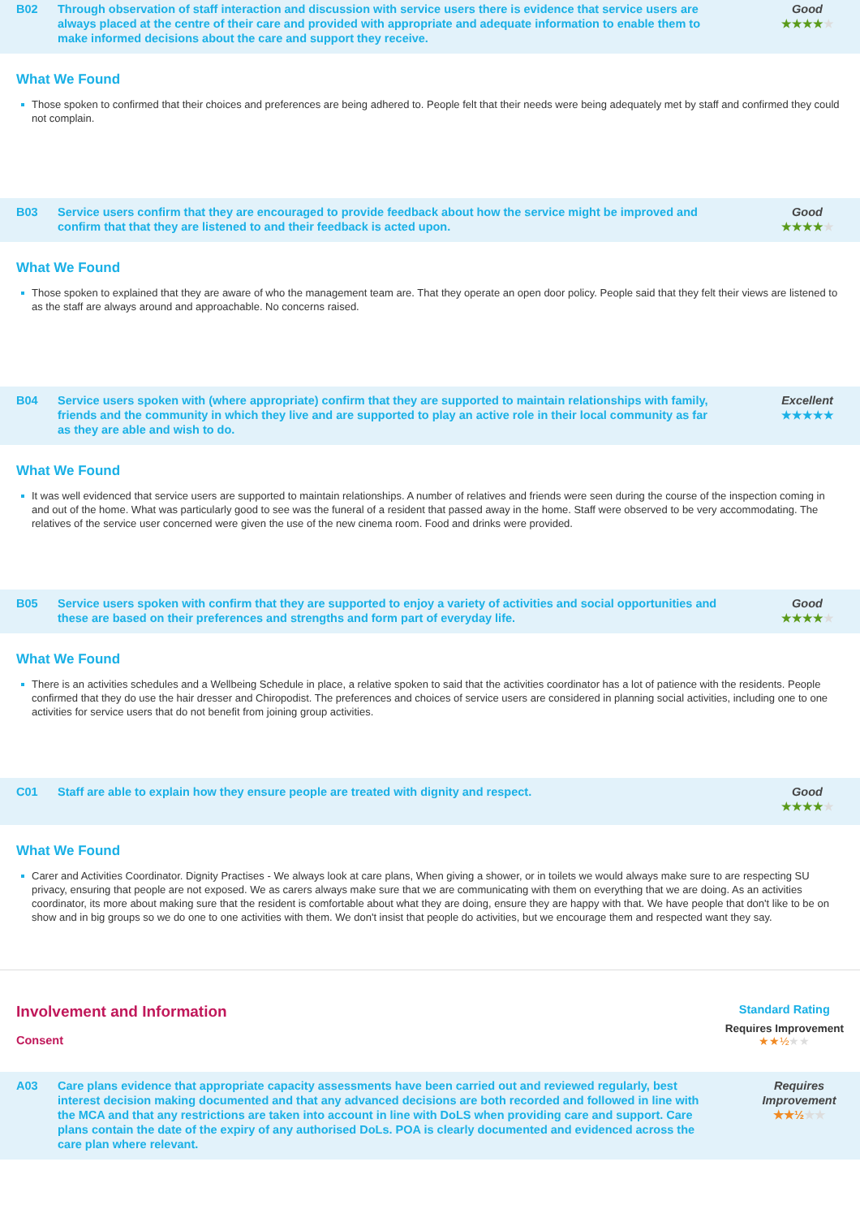B02 Through observation of staff interaction and discussion with service users there is evidence that service users are always placed at the centre of their care and provided with appropriate and adequate information to enable them to make informed decisions about the care and support they receive.
Good
★★★★★
What We Found
Those spoken to confirmed that their choices and preferences are being adhered to. People felt that their needs were being adequately met by staff and confirmed they could not complain.
B03 Service users confirm that they are encouraged to provide feedback about how the service might be improved and confirm that that they are listened to and their feedback is acted upon.
Good
★★★★★
What We Found
Those spoken to explained that they are aware of who the management team are. That they operate an open door policy. People said that they felt their views are listened to as the staff are always around and approachable. No concerns raised.
B04 Service users spoken with (where appropriate) confirm that they are supported to maintain relationships with family, friends and the community in which they live and are supported to play an active role in their local community as far as they are able and wish to do.
Excellent
★★★★★
What We Found
It was well evidenced that service users are supported to maintain relationships. A number of relatives and friends were seen during the course of the inspection coming in and out of the home. What was particularly good to see was the funeral of a resident that passed away in the home. Staff were observed to be very accommodating. The relatives of the service user concerned were given the use of the new cinema room. Food and drinks were provided.
B05 Service users spoken with confirm that they are supported to enjoy a variety of activities and social opportunities and these are based on their preferences and strengths and form part of everyday life.
Good
★★★★★
What We Found
There is an activities schedules and a Wellbeing Schedule in place, a relative spoken to said that the activities coordinator has a lot of patience with the residents. People confirmed that they do use the hair dresser and Chiropodist. The preferences and choices of service users are considered in planning social activities, including one to one activities for service users that do not benefit from joining group activities.
C01 Staff are able to explain how they ensure people are treated with dignity and respect.
Good
★★★★★
What We Found
Carer and Activities Coordinator. Dignity Practises - We always look at care plans, When giving a shower, or in toilets we would always make sure to are respecting SU privacy, ensuring that people are not exposed. We as carers always make sure that we are communicating with them on everything that we are doing. As an activities coordinator, its more about making sure that the resident is comfortable about what they are doing, ensure they are happy with that. We have people that don't like to be on show and in big groups so we do one to one activities with them. We don't insist that people do activities, but we encourage them and respected want they say.
Involvement and Information
Consent
Standard Rating
Requires Improvement
★★½★★
A03 Care plans evidence that appropriate capacity assessments have been carried out and reviewed regularly, best interest decision making documented and that any advanced decisions are both recorded and followed in line with the MCA and that any restrictions are taken into account in line with DoLS when providing care and support. Care plans contain the date of the expiry of any authorised DoLs. POA is clearly documented and evidenced across the care plan where relevant.
Requires Improvement
★★½★★